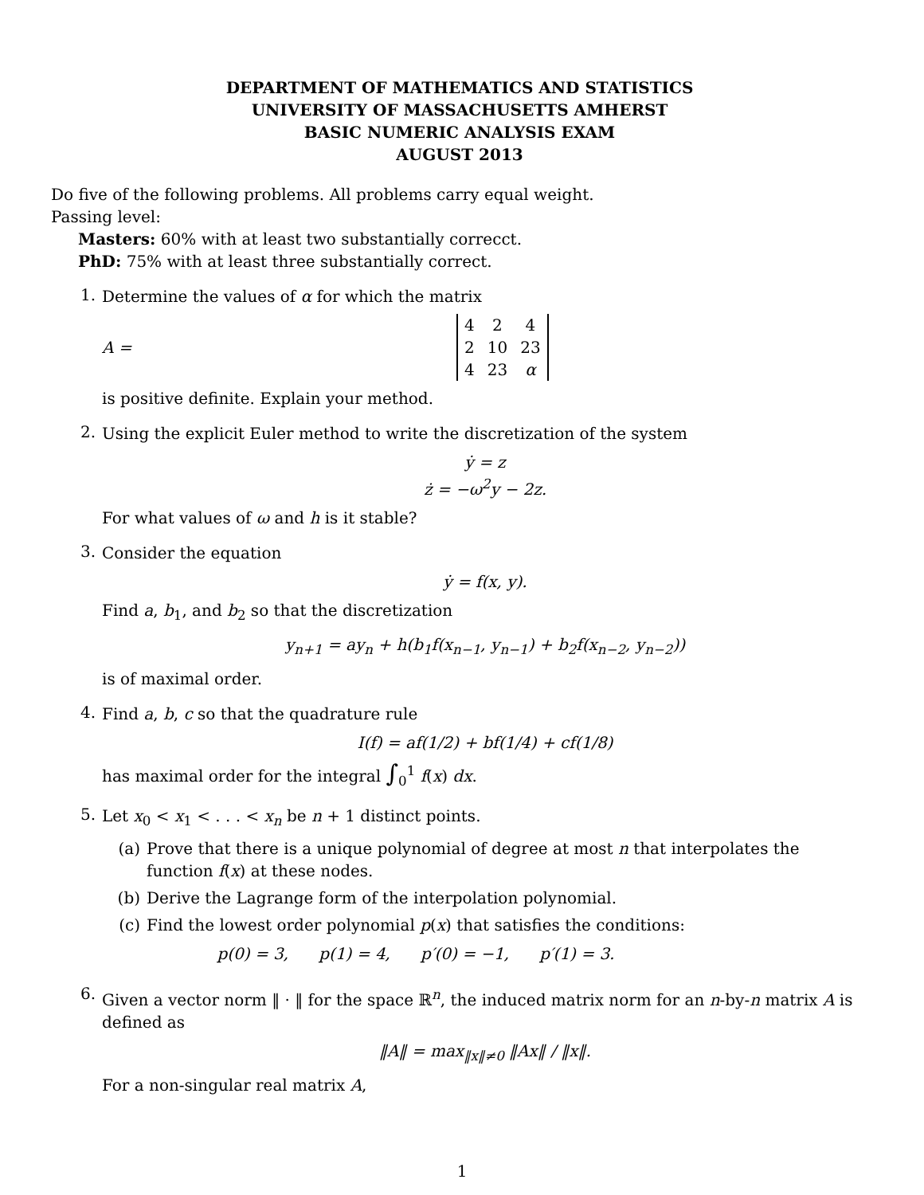DEPARTMENT OF MATHEMATICS AND STATISTICS
UNIVERSITY OF MASSACHUSETTS AMHERST
BASIC NUMERIC ANALYSIS EXAM
AUGUST 2013
Do five of the following problems. All problems carry equal weight.
Passing level:
Masters: 60% with at least two substantially correcct.
PhD: 75% with at least three substantially correct.
1.
Determine the values of α for which the matrix
A =
| 4 | 2 | 4 |
| 2 | 10 | 23 |
| 4 | 23 | α |
is positive definite. Explain your method.
2.
Using the explicit Euler method to write the discretization of the system
ẏ = z
ż = −ω<sup>2</sup>y − 2z.
For what values of ω and h is it stable?
3.
Consider the equation
ẏ = f(x, y).
Find a, b<sub>1</sub>, and b<sub>2</sub> so that the discretization
y<sub>n+1</sub> = ay<sub>n</sub> + h(b<sub>1</sub>f(x<sub>n−1</sub>, y<sub>n−1</sub>) + b<sub>2</sub>f(x<sub>n−2</sub>, y<sub>n−2</sub>))
is of maximal order.
4.
Find a, b, c so that the quadrature rule
I(f) = af(1/2) + bf(1/4) + cf(1/8)
has maximal order for the integral ∫<sub>0</sub><sup>1</sup> f(x) dx.
5.
Let x<sub>0</sub> < x<sub>1</sub> < . . . < x<sub>n</sub> be n + 1 distinct points.
(a) Prove that there is a unique polynomial of degree at most n that interpolates the function f(x) at these nodes.
(b) Derive the Lagrange form of the interpolation polynomial.
(c) Find the lowest order polynomial p(x) that satisfies the conditions:
p(0) = 3, p(1) = 4, p′(0) = −1, p′(1) = 3.
6.
Given a vector norm ‖ · ‖ for the space ℝ<sup>n</sup>, the induced matrix norm for an n-by-n matrix A is defined as
‖A‖ = max<sub>‖x‖≠0</sub> ‖Ax‖ / ‖x‖.
For a non-singular real matrix A,
1